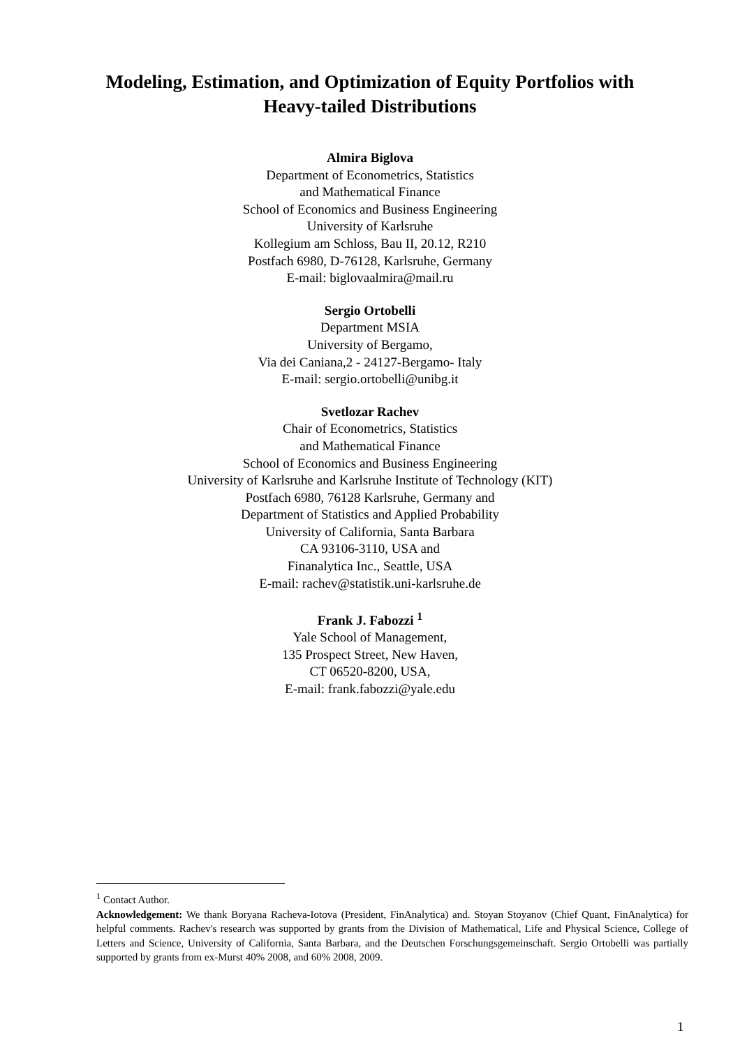Modeling, Estimation, and Optimization of Equity Portfolios with
Heavy-tailed Distributions
Almira Biglova
Department of Econometrics, Statistics
and Mathematical Finance
School of Economics and Business Engineering
University of Karlsruhe
Kollegium am Schloss, Bau II, 20.12, R210
Postfach 6980, D-76128, Karlsruhe, Germany
E-mail: biglovaalmira@mail.ru
Sergio Ortobelli
Department MSIA
University of Bergamo,
Via dei Caniana,2 - 24127-Bergamo- Italy
E-mail: sergio.ortobelli@unibg.it
Svetlozar Rachev
Chair of Econometrics, Statistics
and Mathematical Finance
School of Economics and Business Engineering
University of Karlsruhe and Karlsruhe Institute of Technology (KIT)
Postfach 6980, 76128 Karlsruhe, Germany and
Department of Statistics and Applied Probability
University of California, Santa Barbara
CA 93106-3110, USA and
Finanalytica Inc., Seattle, USA
E-mail: rachev@statistik.uni-karlsruhe.de
Frank J. Fabozzi <sup>1</sup>
Yale School of Management,
135 Prospect Street, New Haven,
CT 06520-8200, USA,
E-mail: frank.fabozzi@yale.edu
<sup>1</sup> Contact Author.
Acknowledgement: We thank Boryana Racheva-Iotova (President, FinAnalytica) and. Stoyan Stoyanov (Chief Quant, FinAnalytica) for helpful comments. Rachev's research was supported by grants from the Division of Mathematical, Life and Physical Science, College of Letters and Science, University of California, Santa Barbara, and the Deutschen Forschungsgemeinschaft. Sergio Ortobelli was partially supported by grants from ex-Murst 40% 2008, and 60% 2008, 2009.
1